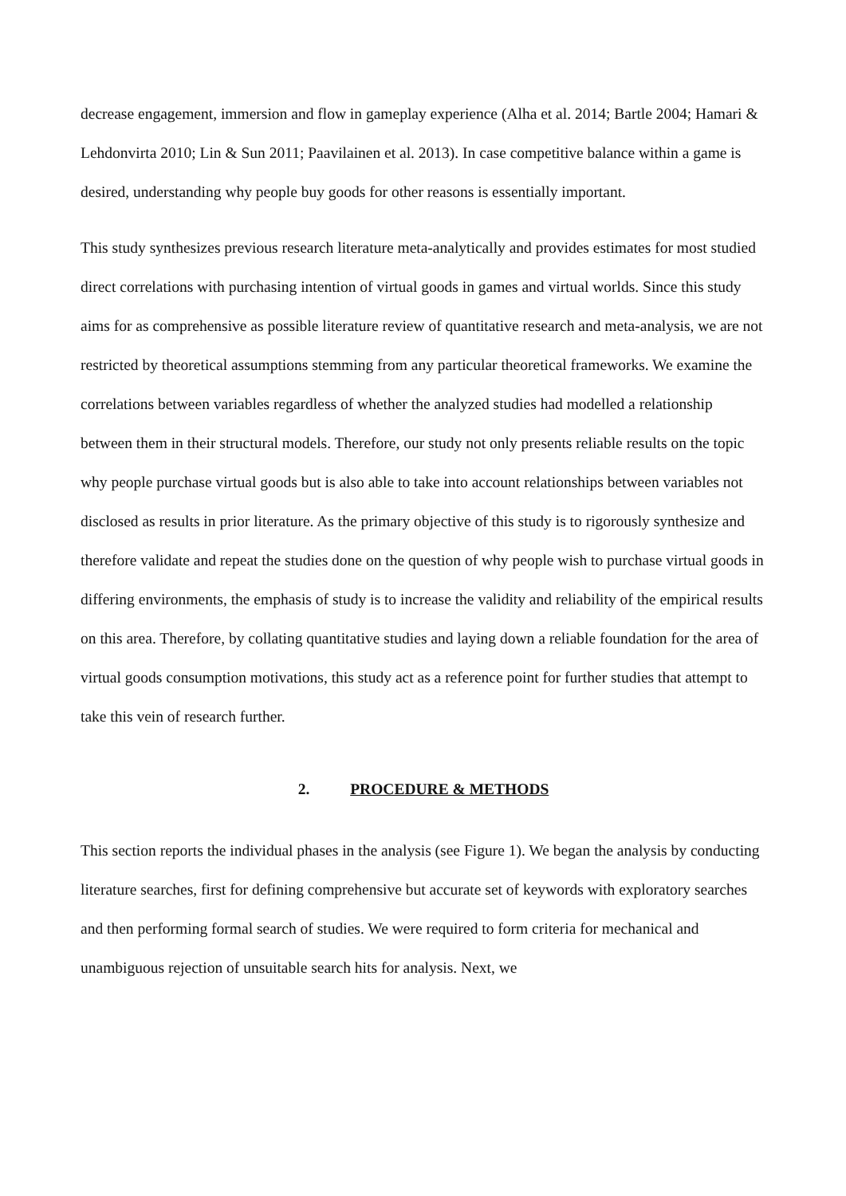decrease engagement, immersion and flow in gameplay experience (Alha et al. 2014; Bartle 2004; Hamari & Lehdonvirta 2010; Lin & Sun 2011; Paavilainen et al. 2013). In case competitive balance within a game is desired, understanding why people buy goods for other reasons is essentially important.
This study synthesizes previous research literature meta-analytically and provides estimates for most studied direct correlations with purchasing intention of virtual goods in games and virtual worlds. Since this study aims for as comprehensive as possible literature review of quantitative research and meta-analysis, we are not restricted by theoretical assumptions stemming from any particular theoretical frameworks. We examine the correlations between variables regardless of whether the analyzed studies had modelled a relationship between them in their structural models. Therefore, our study not only presents reliable results on the topic why people purchase virtual goods but is also able to take into account relationships between variables not disclosed as results in prior literature. As the primary objective of this study is to rigorously synthesize and therefore validate and repeat the studies done on the question of why people wish to purchase virtual goods in differing environments, the emphasis of study is to increase the validity and reliability of the empirical results on this area. Therefore, by collating quantitative studies and laying down a reliable foundation for the area of virtual goods consumption motivations, this study act as a reference point for further studies that attempt to take this vein of research further.
2. PROCEDURE & METHODS
This section reports the individual phases in the analysis (see Figure 1). We began the analysis by conducting literature searches, first for defining comprehensive but accurate set of keywords with exploratory searches and then performing formal search of studies. We were required to form criteria for mechanical and unambiguous rejection of unsuitable search hits for analysis. Next, we